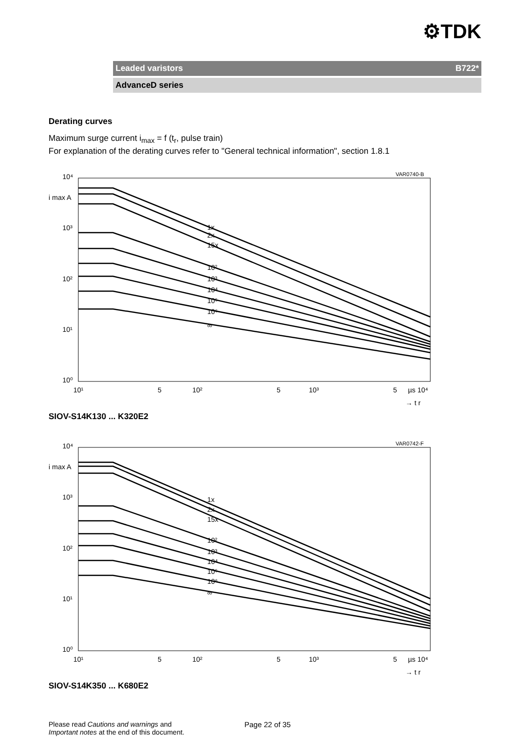⚙TDK
Leaded varistors B722*
AdvanceD series
Derating curves
Maximum surge current i<sub>max</sub> = f (t<sub>r</sub>, pulse train)
For explanation of the derating curves refer to "General technical information", section 1.8.1
VAR0740-B
10⁴
10³
10²
10¹
10⁰
i max A
1x
2x
15x
10²
10³
10⁴
10⁵
10⁶
∞
10¹
5
10²
5
10³
5
µs 10⁴
→ t r
SIOV-S14K130 ... K320E2
VAR0742-F
10⁴
10³
10²
10¹
10⁰
i max A
1x
2x
15x
10²
10³
10⁴
10⁵
10⁶
∞
10¹
5
10²
5
10³
5
µs 10⁴
→ t r
SIOV-S14K350 ... K680E2
Please read Cautions and warnings and
Important notes at the end of this document.
Page 22 of 35